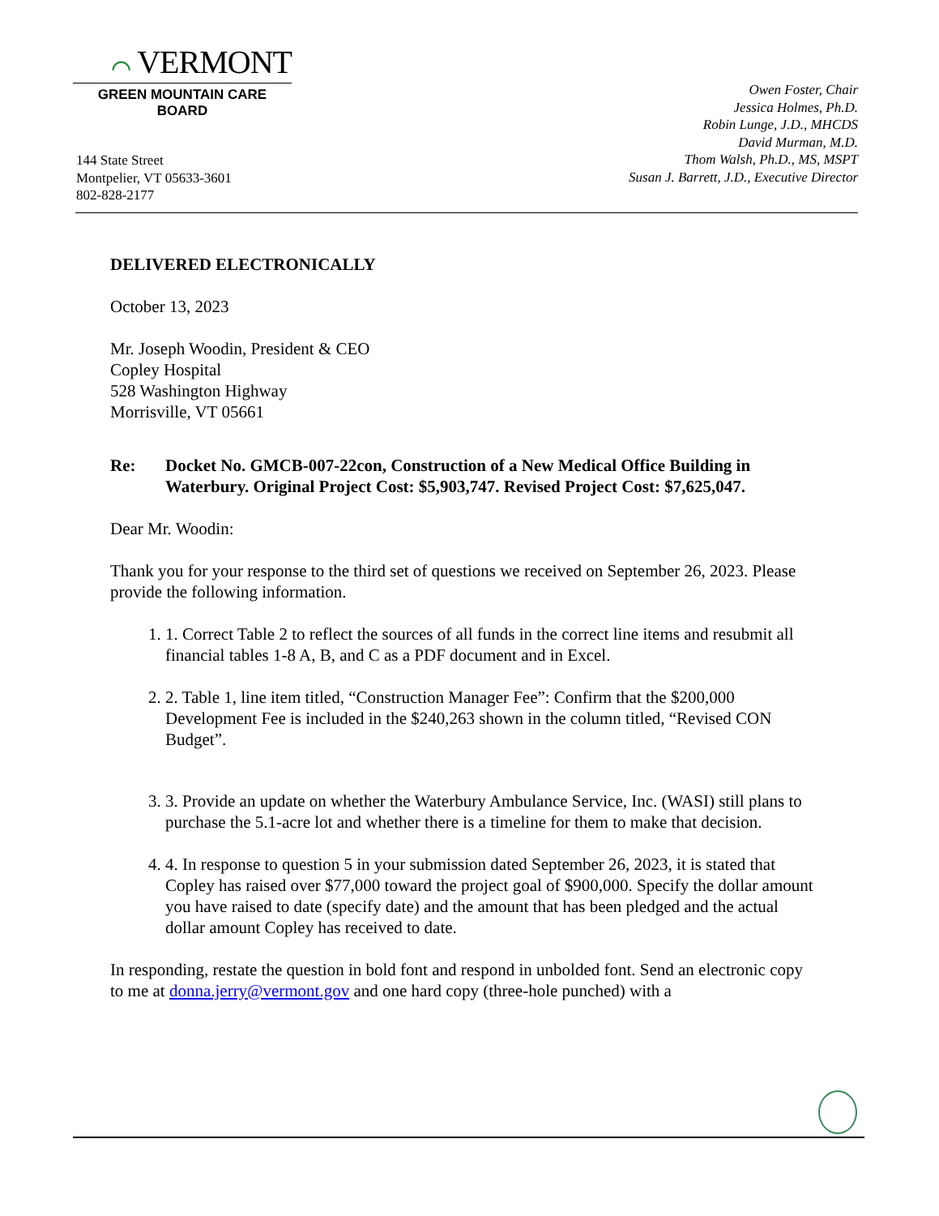⌒ VERMONT
GREEN MOUNTAIN CARE BOARD
144 State Street
Montpelier, VT 05633-3601
802-828-2177
Owen Foster, Chair
Jessica Holmes, Ph.D.
Robin Lunge, J.D., MHCDS
David Murman, M.D.
Thom Walsh, Ph.D., MS, MSPT
Susan J. Barrett, J.D., Executive Director
DELIVERED ELECTRONICALLY
October 13, 2023
Mr. Joseph Woodin, President & CEO
Copley Hospital
528 Washington Highway
Morrisville, VT 05661
Re: Docket No. GMCB-007-22con, Construction of a New Medical Office Building in Waterbury. Original Project Cost: $5,903,747. Revised Project Cost: $7,625,047.
Dear Mr. Woodin:
Thank you for your response to the third set of questions we received on September 26, 2023. Please provide the following information.
1. 1. Correct Table 2 to reflect the sources of all funds in the correct line items and resubmit all financial tables 1-8 A, B, and C as a PDF document and in Excel.
2. 2. Table 1, line item titled, “Construction Manager Fee”: Confirm that the $200,000 Development Fee is included in the $240,263 shown in the column titled, “Revised CON Budget”.
3. 3. Provide an update on whether the Waterbury Ambulance Service, Inc. (WASI) still plans to purchase the 5.1-acre lot and whether there is a timeline for them to make that decision.
4. 4. In response to question 5 in your submission dated September 26, 2023, it is stated that Copley has raised over $77,000 toward the project goal of $900,000. Specify the dollar amount you have raised to date (specify date) and the amount that has been pledged and the actual dollar amount Copley has received to date.
In responding, restate the question in bold font and respond in unbolded font. Send an electronic copy to me at donna.jerry@vermont.gov and one hard copy (three-hole punched) with a